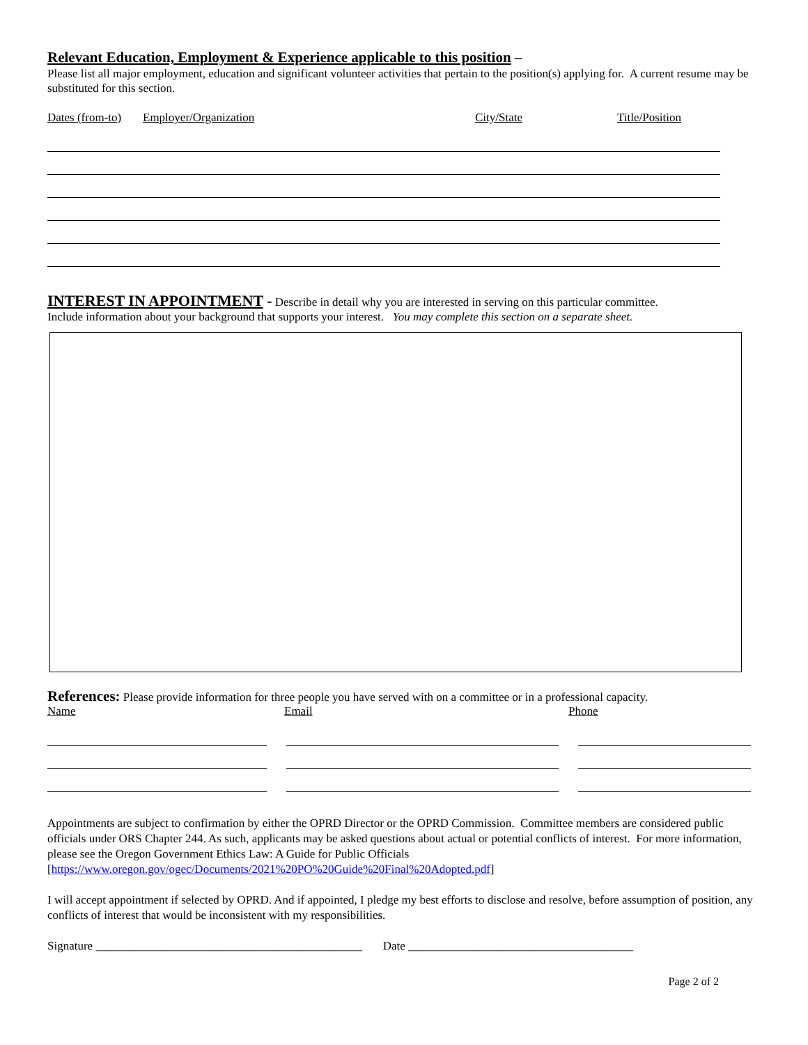Relevant Education, Employment & Experience applicable to this position –
Please list all major employment, education and significant volunteer activities that pertain to the position(s) applying for. A current resume may be substituted for this section.
Dates (from-to) Employer/Organization City/State Title/Position
INTEREST IN APPOINTMENT - Describe in detail why you are interested in serving on this particular committee.
Include information about your background that supports your interest. You may complete this section on a separate sheet.
References: Please provide information for three people you have served with on a committee or in a professional capacity.
Name Email Phone
Appointments are subject to confirmation by either the OPRD Director or the OPRD Commission. Committee members are considered public officials under ORS Chapter 244. As such, applicants may be asked questions about actual or potential conflicts of interest. For more information, please see the Oregon Government Ethics Law: A Guide for Public Officials [https://www.oregon.gov/ogec/Documents/2021%20PO%20Guide%20Final%20Adopted.pdf]
I will accept appointment if selected by OPRD. And if appointed, I pledge my best efforts to disclose and resolve, before assumption of position, any conflicts of interest that would be inconsistent with my responsibilities.
Signature _____________________________________________ Date ______________________________________
Page 2 of 2